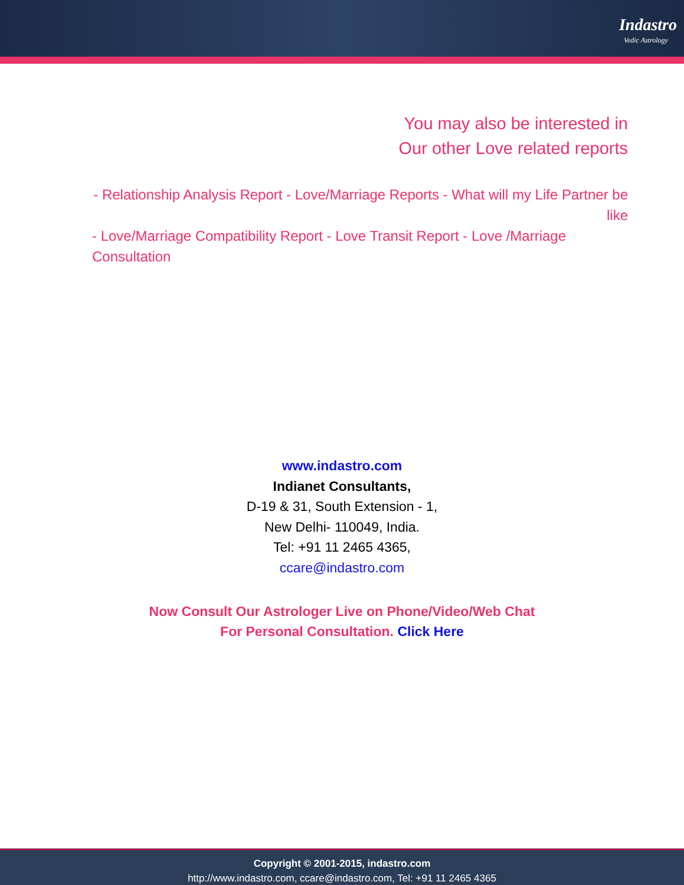Indastro
Vedic Astrology
You may also be interested in
Our other Love related reports
- Relationship Analysis Report - Love/Marriage Reports - What will my Life Partner be like
- Love/Marriage Compatibility Report - Love Transit Report - Love /Marriage Consultation
www.indastro.com
Indianet Consultants,
D-19 & 31, South Extension - 1,
New Delhi- 110049, India.
Tel: +91 11 2465 4365,
ccare@indastro.com
Now Consult Our Astrologer Live on Phone/Video/Web Chat
For Personal Consultation. Click Here
Copyright © 2001-2015, indastro.com
http://www.indastro.com, ccare@indastro.com, Tel: +91 11 2465 4365